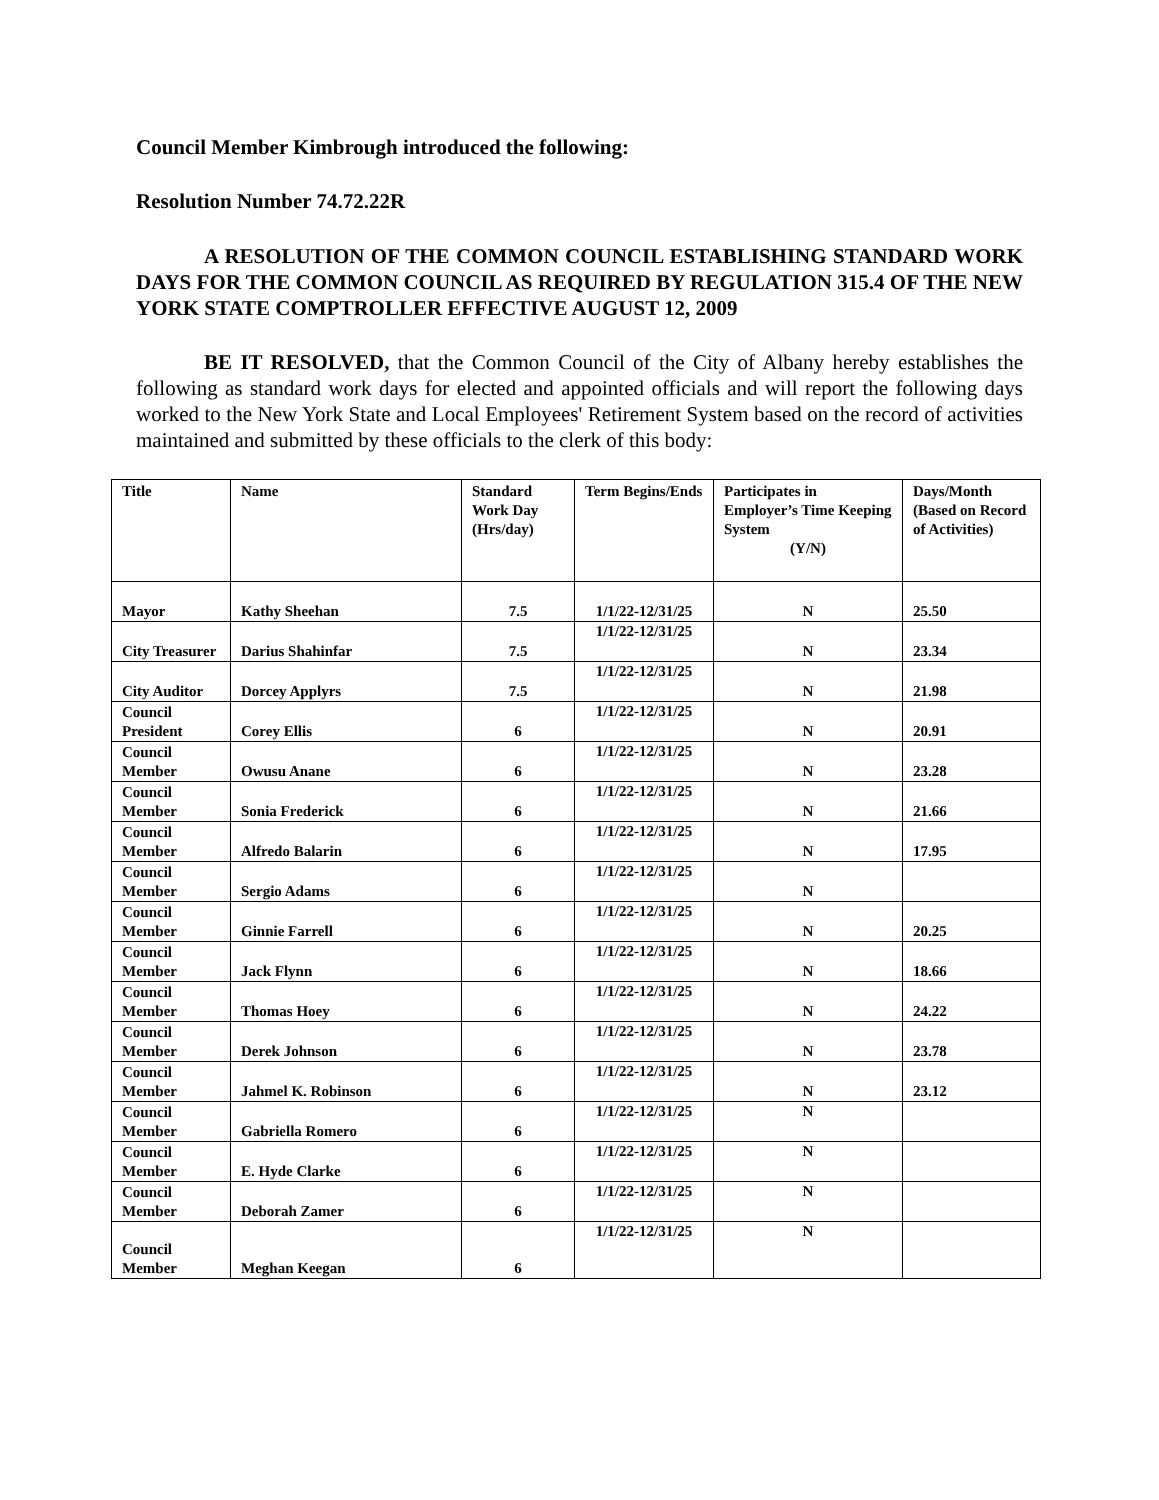Council Member Kimbrough introduced the following:
Resolution Number 74.72.22R
A RESOLUTION OF THE COMMON COUNCIL ESTABLISHING STANDARD WORK DAYS FOR THE COMMON COUNCIL AS REQUIRED BY REGULATION 315.4 OF THE NEW YORK STATE COMPTROLLER EFFECTIVE AUGUST 12, 2009
BE IT RESOLVED, that the Common Council of the City of Albany hereby establishes the following as standard work days for elected and appointed officials and will report the following days worked to the New York State and Local Employees' Retirement System based on the record of activities maintained and submitted by these officials to the clerk of this body:
| Title | Name | Standard Work Day (Hrs/day) | Term Begins/Ends | Participates in Employer’s Time Keeping System (Y/N) | Days/Month (Based on Record of Activities) |
| --- | --- | --- | --- | --- | --- |
| Mayor | Kathy Sheehan | 7.5 | 1/1/22-12/31/25 | N | 25.50 |
| City Treasurer | Darius Shahinfar | 7.5 | 1/1/22-12/31/25 | N | 23.34 |
| City Auditor | Dorcey Applyrs | 7.5 | 1/1/22-12/31/25 | N | 21.98 |
| Council President | Corey Ellis | 6 | 1/1/22-12/31/25 | N | 20.91 |
| Council Member | Owusu Anane | 6 | 1/1/22-12/31/25 | N | 23.28 |
| Council Member | Sonia Frederick | 6 | 1/1/22-12/31/25 | N | 21.66 |
| Council Member | Alfredo Balarin | 6 | 1/1/22-12/31/25 | N | 17.95 |
| Council Member | Sergio Adams | 6 | 1/1/22-12/31/25 | N | |
| Council Member | Ginnie Farrell | 6 | 1/1/22-12/31/25 | N | 20.25 |
| Council Member | Jack Flynn | 6 | 1/1/22-12/31/25 | N | 18.66 |
| Council Member | Thomas Hoey | 6 | 1/1/22-12/31/25 | N | 24.22 |
| Council Member | Derek Johnson | 6 | 1/1/22-12/31/25 | N | 23.78 |
| Council Member | Jahmel K. Robinson | 6 | 1/1/22-12/31/25 | N | 23.12 |
| Council Member | Gabriella Romero | 6 | 1/1/22-12/31/25 | N | |
| Council Member | E. Hyde Clarke | 6 | 1/1/22-12/31/25 | N | |
| Council Member | Deborah Zamer | 6 | 1/1/22-12/31/25 | N | |
| Council Member | Meghan Keegan | 6 | 1/1/22-12/31/25 | N | |